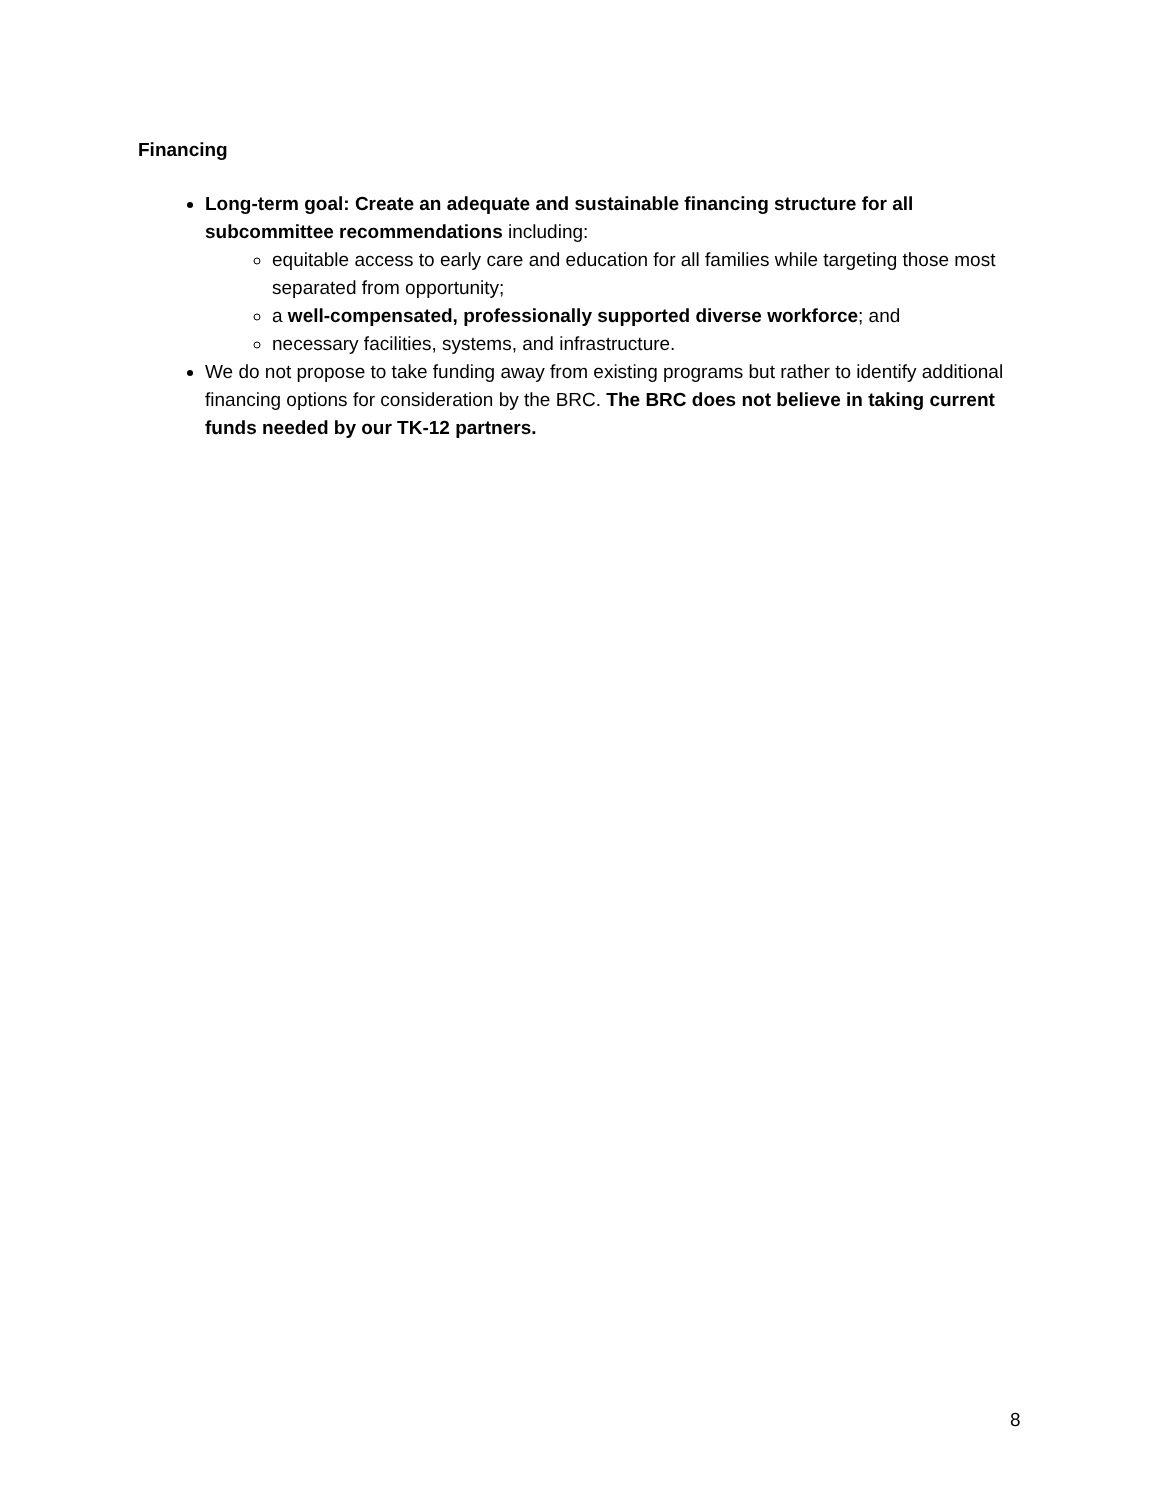Financing
Long-term goal: Create an adequate and sustainable financing structure for all subcommittee recommendations including:
equitable access to early care and education for all families while targeting those most separated from opportunity;
a well-compensated, professionally supported diverse workforce; and
necessary facilities, systems, and infrastructure.
We do not propose to take funding away from existing programs but rather to identify additional financing options for consideration by the BRC. The BRC does not believe in taking current funds needed by our TK-12 partners.
8